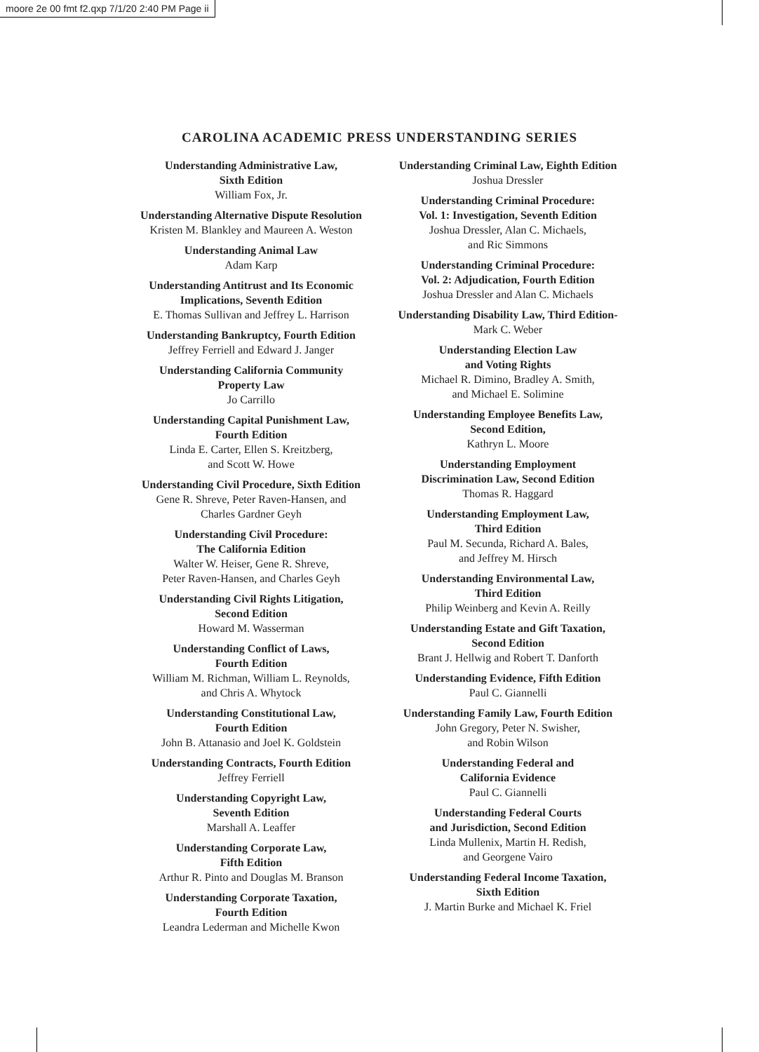moore 2e 00 fmt f2.qxp 7/1/20 2:40 PM Page ii
CAROLINA ACADEMIC PRESS UNDERSTANDING SERIES
Understanding Administrative Law,
Sixth Edition
William Fox, Jr.
Understanding Alternative Dispute Resolution
Kristen M. Blankley and Maureen A. Weston
Understanding Animal Law
Adam Karp
Understanding Antitrust and Its Economic
Implications, Seventh Edition
E. Thomas Sullivan and Jeffrey L. Harrison
Understanding Bankruptcy, Fourth Edition
Jeffrey Ferriell and Edward J. Janger
Understanding California Community
Property Law
Jo Carrillo
Understanding Capital Punishment Law,
Fourth Edition
Linda E. Carter, Ellen S. Kreitzberg,
and Scott W. Howe
Understanding Civil Procedure, Sixth Edition
Gene R. Shreve, Peter Raven-Hansen, and
Charles Gardner Geyh
Understanding Civil Procedure:
The California Edition
Walter W. Heiser, Gene R. Shreve,
Peter Raven-Hansen, and Charles Geyh
Understanding Civil Rights Litigation,
Second Edition
Howard M. Wasserman
Understanding Conflict of Laws,
Fourth Edition
William M. Richman, William L. Reynolds,
and Chris A. Whytock
Understanding Constitutional Law,
Fourth Edition
John B. Attanasio and Joel K. Goldstein
Understanding Contracts, Fourth Edition
Jeffrey Ferriell
Understanding Copyright Law,
Seventh Edition
Marshall A. Leaffer
Understanding Corporate Law,
Fifth Edition
Arthur R. Pinto and Douglas M. Branson
Understanding Corporate Taxation,
Fourth Edition
Leandra Lederman and Michelle Kwon
Understanding Criminal Law, Eighth Edition
Joshua Dressler
Understanding Criminal Procedure:
Vol. 1: Investigation, Seventh Edition
Joshua Dressler, Alan C. Michaels,
and Ric Simmons
Understanding Criminal Procedure:
Vol. 2: Adjudication, Fourth Edition
Joshua Dressler and Alan C. Michaels
Understanding Disability Law, Third Edition-
Mark C. Weber
Understanding Election Law
and Voting Rights
Michael R. Dimino, Bradley A. Smith,
and Michael E. Solimine
Understanding Employee Benefits Law,
Second Edition,
Kathryn L. Moore
Understanding Employment
Discrimination Law, Second Edition
Thomas R. Haggard
Understanding Employment Law,
Third Edition
Paul M. Secunda, Richard A. Bales,
and Jeffrey M. Hirsch
Understanding Environmental Law,
Third Edition
Philip Weinberg and Kevin A. Reilly
Understanding Estate and Gift Taxation,
Second Edition
Brant J. Hellwig and Robert T. Danforth
Understanding Evidence, Fifth Edition
Paul C. Giannelli
Understanding Family Law, Fourth Edition
John Gregory, Peter N. Swisher,
and Robin Wilson
Understanding Federal and
California Evidence
Paul C. Giannelli
Understanding Federal Courts
and Jurisdiction, Second Edition
Linda Mullenix, Martin H. Redish,
and Georgene Vairo
Understanding Federal Income Taxation,
Sixth Edition
J. Martin Burke and Michael K. Friel